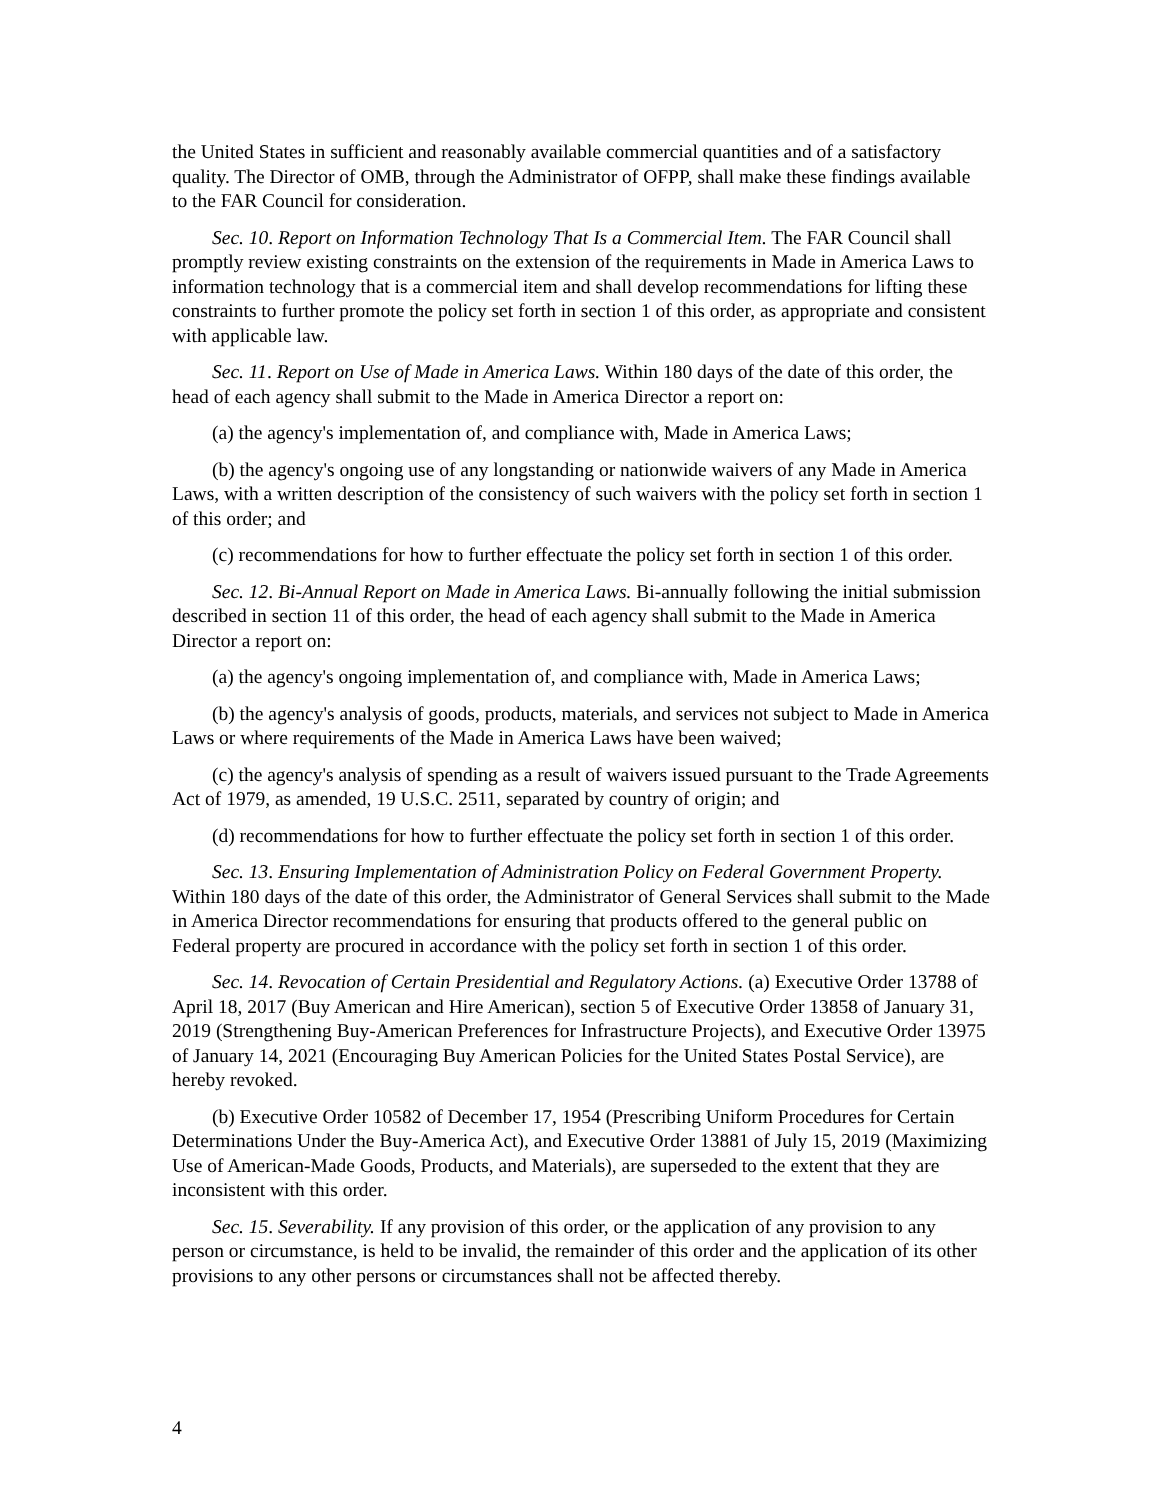the United States in sufficient and reasonably available commercial quantities and of a satisfactory quality. The Director of OMB, through the Administrator of OFPP, shall make these findings available to the FAR Council for consideration.
Sec. 10. Report on Information Technology That Is a Commercial Item. The FAR Council shall promptly review existing constraints on the extension of the requirements in Made in America Laws to information technology that is a commercial item and shall develop recommendations for lifting these constraints to further promote the policy set forth in section 1 of this order, as appropriate and consistent with applicable law.
Sec. 11. Report on Use of Made in America Laws. Within 180 days of the date of this order, the head of each agency shall submit to the Made in America Director a report on:
(a) the agency's implementation of, and compliance with, Made in America Laws;
(b) the agency's ongoing use of any longstanding or nationwide waivers of any Made in America Laws, with a written description of the consistency of such waivers with the policy set forth in section 1 of this order; and
(c) recommendations for how to further effectuate the policy set forth in section 1 of this order.
Sec. 12. Bi-Annual Report on Made in America Laws. Bi-annually following the initial submission described in section 11 of this order, the head of each agency shall submit to the Made in America Director a report on:
(a) the agency's ongoing implementation of, and compliance with, Made in America Laws;
(b) the agency's analysis of goods, products, materials, and services not subject to Made in America Laws or where requirements of the Made in America Laws have been waived;
(c) the agency's analysis of spending as a result of waivers issued pursuant to the Trade Agreements Act of 1979, as amended, 19 U.S.C. 2511, separated by country of origin; and
(d) recommendations for how to further effectuate the policy set forth in section 1 of this order.
Sec. 13. Ensuring Implementation of Administration Policy on Federal Government Property. Within 180 days of the date of this order, the Administrator of General Services shall submit to the Made in America Director recommendations for ensuring that products offered to the general public on Federal property are procured in accordance with the policy set forth in section 1 of this order.
Sec. 14. Revocation of Certain Presidential and Regulatory Actions. (a) Executive Order 13788 of April 18, 2017 (Buy American and Hire American), section 5 of Executive Order 13858 of January 31, 2019 (Strengthening Buy-American Preferences for Infrastructure Projects), and Executive Order 13975 of January 14, 2021 (Encouraging Buy American Policies for the United States Postal Service), are hereby revoked.
(b) Executive Order 10582 of December 17, 1954 (Prescribing Uniform Procedures for Certain Determinations Under the Buy-America Act), and Executive Order 13881 of July 15, 2019 (Maximizing Use of American-Made Goods, Products, and Materials), are superseded to the extent that they are inconsistent with this order.
Sec. 15. Severability. If any provision of this order, or the application of any provision to any person or circumstance, is held to be invalid, the remainder of this order and the application of its other provisions to any other persons or circumstances shall not be affected thereby.
4